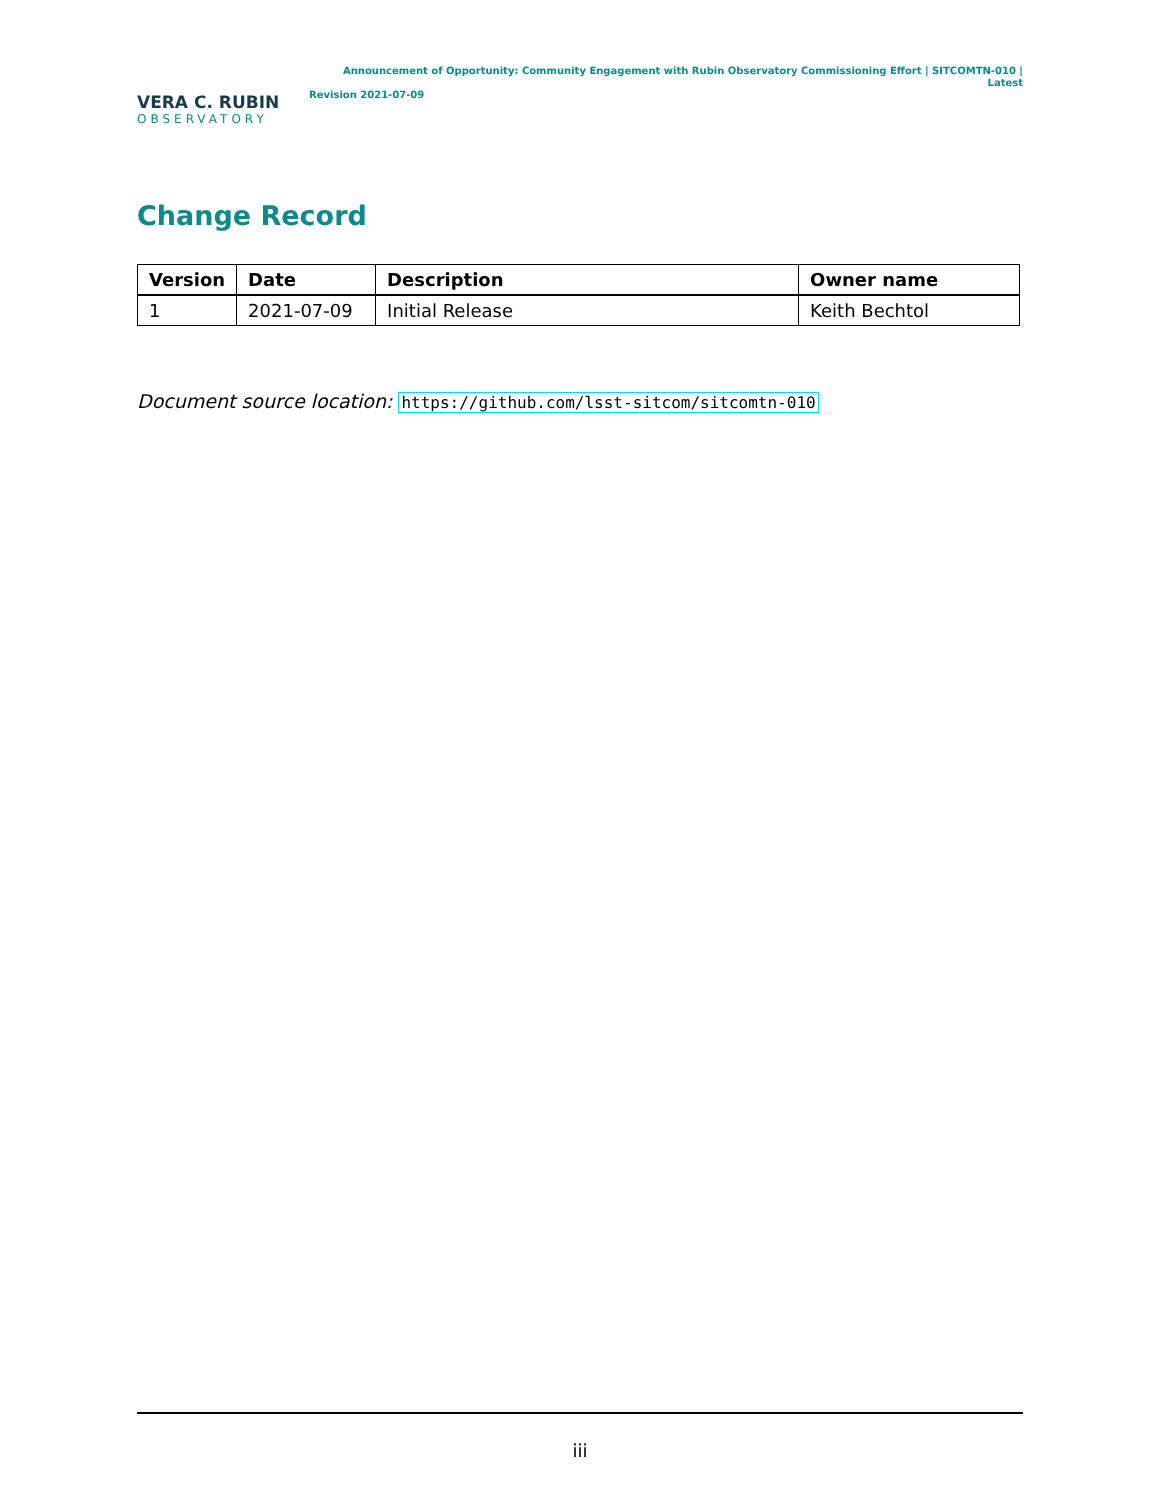VERA C. RUBIN
OBSERVATORY
Announcement of Opportunity: Community Engagement with Rubin Observatory Commissioning Effort | SITCOMTN-010 | Latest
Revision 2021-07-09
Change Record
| Version | Date | Description | Owner name |
| --- | --- | --- | --- |
| 1 | 2021-07-09 | Initial Release | Keith Bechtol |
Document source location: https://github.com/lsst-sitcom/sitcomtn-010
iii